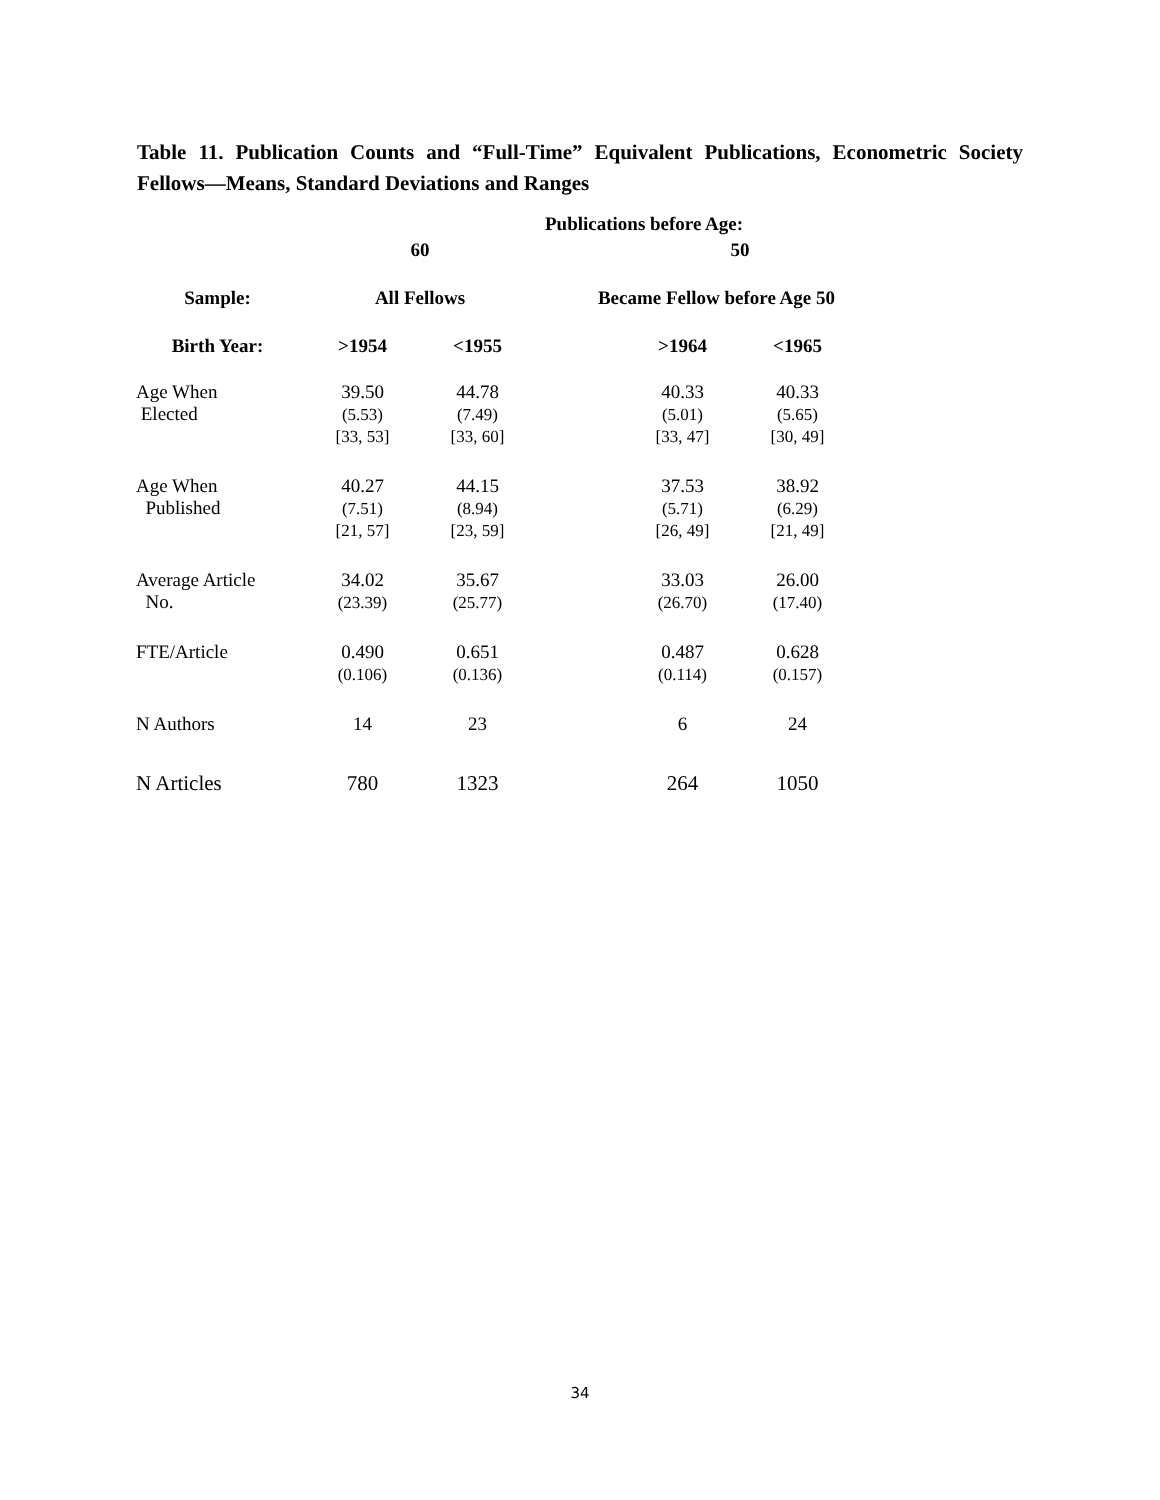Table 11. Publication Counts and “Full-Time” Equivalent Publications, Econometric Society Fellows—Means, Standard Deviations and Ranges
| | | | Publications before Age: | | |
| --- | --- | --- | --- | --- | --- |
| | 60 | | | 50 | |
| Sample: | All Fellows | | Became Fellow before Age 50 | | |
| Birth Year: | >1954 | <1955 | | >1964 | <1965 |
| Age When Elected | 39.50 (5.53) [33, 53] | 44.78 (7.49) [33, 60] | | 40.33 (5.01) [33, 47] | 40.33 (5.65) [30, 49] |
| Age When Published | 40.27 (7.51) [21, 57] | 44.15 (8.94) [23, 59] | | 37.53 (5.71) [26, 49] | 38.92 (6.29) [21, 49] |
| Average Article No. | 34.02 (23.39) | 35.67 (25.77) | | 33.03 (26.70) | 26.00 (17.40) |
| FTE/Article | 0.490 (0.106) | 0.651 (0.136) | | 0.487 (0.114) | 0.628 (0.157) |
| N Authors | 14 | 23 | | 6 | 24 |
| N Articles | 780 | 1323 | | 264 | 1050 |
34